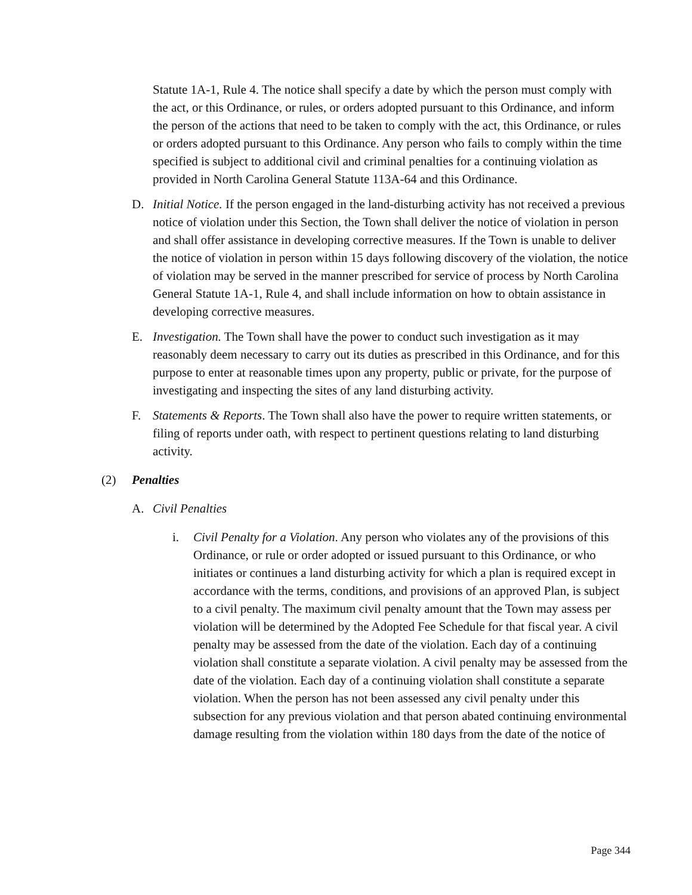Statute 1A-1, Rule 4. The notice shall specify a date by which the person must comply with the act, or this Ordinance, or rules, or orders adopted pursuant to this Ordinance, and inform the person of the actions that need to be taken to comply with the act, this Ordinance, or rules or orders adopted pursuant to this Ordinance. Any person who fails to comply within the time specified is subject to additional civil and criminal penalties for a continuing violation as provided in North Carolina General Statute 113A-64 and this Ordinance.
D. Initial Notice. If the person engaged in the land-disturbing activity has not received a previous notice of violation under this Section, the Town shall deliver the notice of violation in person and shall offer assistance in developing corrective measures. If the Town is unable to deliver the notice of violation in person within 15 days following discovery of the violation, the notice of violation may be served in the manner prescribed for service of process by North Carolina General Statute 1A-1, Rule 4, and shall include information on how to obtain assistance in developing corrective measures.
E. Investigation. The Town shall have the power to conduct such investigation as it may reasonably deem necessary to carry out its duties as prescribed in this Ordinance, and for this purpose to enter at reasonable times upon any property, public or private, for the purpose of investigating and inspecting the sites of any land disturbing activity.
F. Statements & Reports. The Town shall also have the power to require written statements, or filing of reports under oath, with respect to pertinent questions relating to land disturbing activity.
(2) Penalties
A. Civil Penalties
i. Civil Penalty for a Violation. Any person who violates any of the provisions of this Ordinance, or rule or order adopted or issued pursuant to this Ordinance, or who initiates or continues a land disturbing activity for which a plan is required except in accordance with the terms, conditions, and provisions of an approved Plan, is subject to a civil penalty. The maximum civil penalty amount that the Town may assess per violation will be determined by the Adopted Fee Schedule for that fiscal year. A civil penalty may be assessed from the date of the violation. Each day of a continuing violation shall constitute a separate violation. A civil penalty may be assessed from the date of the violation. Each day of a continuing violation shall constitute a separate violation. When the person has not been assessed any civil penalty under this subsection for any previous violation and that person abated continuing environmental damage resulting from the violation within 180 days from the date of the notice of
Page 344